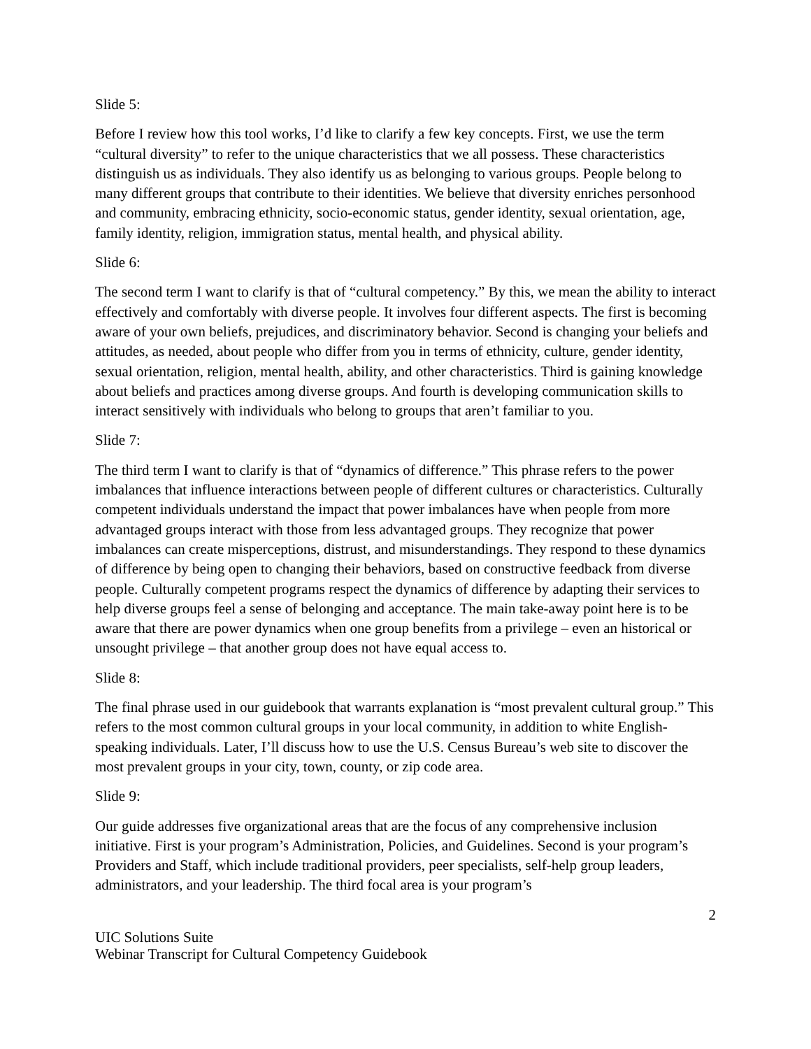Slide 5:
Before I review how this tool works, I’d like to clarify a few key concepts. First, we use the term “cultural diversity” to refer to the unique characteristics that we all possess. These characteristics distinguish us as individuals. They also identify us as belonging to various groups. People belong to many different groups that contribute to their identities. We believe that diversity enriches personhood and community, embracing ethnicity, socio-economic status, gender identity, sexual orientation, age, family identity, religion, immigration status, mental health, and physical ability.
Slide 6:
The second term I want to clarify is that of “cultural competency.” By this, we mean the ability to interact effectively and comfortably with diverse people. It involves four different aspects. The first is becoming aware of your own beliefs, prejudices, and discriminatory behavior. Second is changing your beliefs and attitudes, as needed, about people who differ from you in terms of ethnicity, culture, gender identity, sexual orientation, religion, mental health, ability, and other characteristics. Third is gaining knowledge about beliefs and practices among diverse groups. And fourth is developing communication skills to interact sensitively with individuals who belong to groups that aren’t familiar to you.
Slide 7:
The third term I want to clarify is that of “dynamics of difference.” This phrase refers to the power imbalances that influence interactions between people of different cultures or characteristics. Culturally competent individuals understand the impact that power imbalances have when people from more advantaged groups interact with those from less advantaged groups. They recognize that power imbalances can create misperceptions, distrust, and misunderstandings. They respond to these dynamics of difference by being open to changing their behaviors, based on constructive feedback from diverse people. Culturally competent programs respect the dynamics of difference by adapting their services to help diverse groups feel a sense of belonging and acceptance. The main take-away point here is to be aware that there are power dynamics when one group benefits from a privilege – even an historical or unsought privilege – that another group does not have equal access to.
Slide 8:
The final phrase used in our guidebook that warrants explanation is “most prevalent cultural group.” This refers to the most common cultural groups in your local community, in addition to white English-speaking individuals. Later, I’ll discuss how to use the U.S. Census Bureau’s web site to discover the most prevalent groups in your city, town, county, or zip code area.
Slide 9:
Our guide addresses five organizational areas that are the focus of any comprehensive inclusion initiative. First is your program’s Administration, Policies, and Guidelines. Second is your program’s Providers and Staff, which include traditional providers, peer specialists, self-help group leaders, administrators, and your leadership. The third focal area is your program’s
2
UIC Solutions Suite
Webinar Transcript for Cultural Competency Guidebook